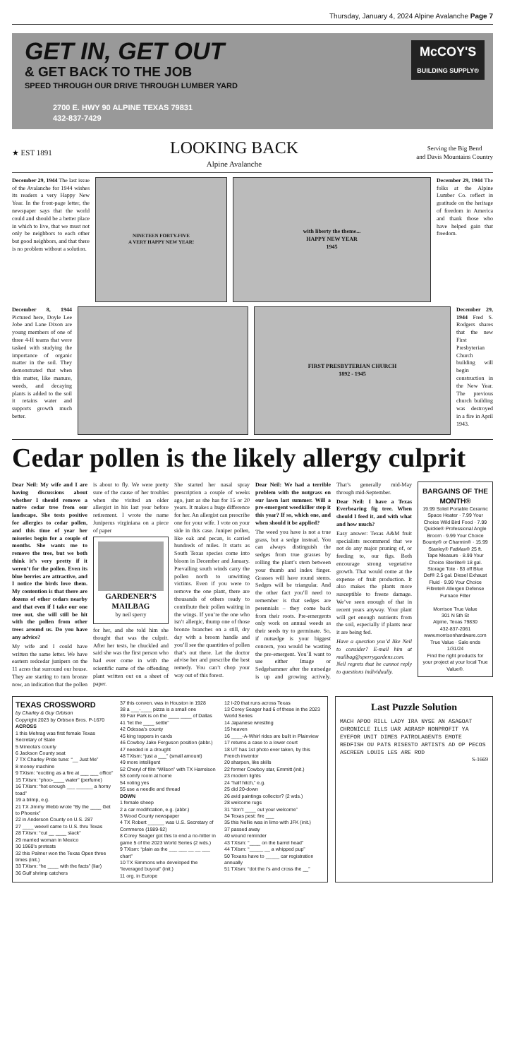Thursday, January 4, 2024 Alpine Avalanche Page 7
GET IN, GET OUT
& GET BACK TO THE JOB
SPEED THROUGH OUR DRIVE THROUGH LUMBER YARD
2700 E. HWY 90 ALPINE TEXAS 79831
432-837-7429
McCOY'S
BUILDING SUPPLY®
★ EST 1891
LOOKING BACK
Alpine Avalanche
Serving the Big Bend
and Davis Mountains Country
December 29, 1944 The last issue of the Avalanche for 1944 wishes its readers a very Happy New Year. In the front-page letter, the newspaper says that the world could and should be a better place in which to live, that we must not only be neighbors to each other but good neighbors, and that there is no problem without a solution.
NINETEEN FORTY-FIVE
A VERY HAPPY NEW YEAR!
with liberty the theme...
HAPPY NEW YEAR
1945
December 29, 1944 The folks at the Alpine Lumber Co. reflect in gratitude on the heritage of freedom in America and thank those who have helped gain that freedom.
December 8, 1944 Pictured here, Doyle Lee Jobe and Lane Dixon are young members of one of three 4-H teams that were tasked with studying the importance of organic matter in the soil. They demonstrated that when this matter, like manure, weeds, and decaying plants is added to the soil it retains water and supports growth much better.
FIRST PRESBYTERIAN CHURCH
1892 - 1945
December 29, 1944 Fred S. Rodgers shares that the new First Presbyterian Church building will begin construction in the New Year. The previous church building was destroyed in a fire in April 1943.
Cedar pollen is the likely allergy culprit
Dear Neil: My wife and I are having discussions about whether I should remove a native cedar tree from our landscape. She tests positive for allergies to cedar pollen, and this time of year her miseries begin for a couple of months. She wants me to remove the tree, but we both think it’s very pretty if it weren’t for the pollen. Even its blue berries are attractive, and I notice the birds love them. My contention is that there are dozens of other cedars nearby and that even if I take our one tree out, she will still be hit with the pollen from other trees around us. Do you have any advice?
My wife and I could have written the same letter. We have eastern redcedar junipers on the 11 acres that surround our house. They are starting to turn bronze now, an indication that the pollen is about to fly. We were pretty sure of the cause of her troubles when she visited an older allergist in his last year before retirement. I wrote the name Juniperus virginiana on a piece of paper
GARDENER’S MAILBAG
by neil sperry
for her, and she told him she thought that was the culprit. After her tests, he chuckled and said she was the first person who had ever come in with the scientific name of the offending plant written out on a sheet of paper.
She started her nasal spray prescription a couple of weeks ago, just as she has for 15 or 20 years. It makes a huge difference for her. An allergist can prescribe one for your wife. I vote on your side in this case. Juniper pollen, like oak and pecan, is carried hundreds of miles. It starts as South Texas species come into bloom in December and January. Prevailing south winds carry the pollen north to unwitting victims. Even if you were to remove the one plant, there are thousands of others ready to contribute their pollen waiting in the wings. If you’re the one who isn’t allergic, thump one of those bronze branches on a still, dry day with a broom handle and you’ll see the quantities of pollen that’s out there. Let the doctor advise her and prescribe the best remedy. You can’t chop your way out of this forest.
Dear Neil: We had a terrible problem with the nutgrass on our lawn last summer. Will a pre-emergent weedkiller stop it this year? If so, which one, and when should it be applied?
The weed you have is not a true grass, but a sedge instead. You can always distinguish the sedges from true grasses by rolling the plant’s stem between your thumb and index finger. Grasses will have round stems. Sedges will be triangular. And the other fact you’ll need to remember is that sedges are perennials – they come back from their roots. Pre-emergents only work on annual weeds as their seeds try to germinate. So, if nutsedge is your biggest concern, you would be wasting the pre-emergent. You’ll want to use either Image or Sedgehammer after the nutsedge is up and growing actively. That’s generally mid-May through mid-September.
Dear Neil: I have a Texas Everbearing fig tree. When should I feed it, and with what and how much?
Easy answer: Texas A&M fruit specialists recommend that we not do any major pruning of, or feeding to, our figs. Both encourage strong vegetative growth. That would come at the expense of fruit production. It also makes the plants more susceptible to freeze damage. We’ve seen enough of that in recent years anyway. Your plant will get enough nutrients from the soil, especially if plants near it are being fed.
Have a question you’d like Neil to consider? E-mail him at mailbag@sperrygardens.com. Neil regrets that he cannot reply to questions individually.
BARGAINS OF THE MONTH®
19.99 Soleil Portable Ceramic Space Heater · 7.99 Your Choice Wild Bird Food · 7.99 Quickie® Professional Angle Broom · 9.99 Your Choice Bounty® or Charmin® · 15.99 Stanley® FatMax® 25 ft. Tape Measure · 8.99 Your Choice Sterilite® 18 gal. Storage Tote · $3 off Blue Def® 2.5 gal. Diesel Exhaust Fluid · 9.99 Your Choice Filtrete® Allergen Defense Furnace Filter
Morrison True Value
301 N 5th St
Alpine, Texas 79830
432-837-2061
www.morrisonhardware.com
True Value · Sale ends 1/31/24
Find the right products for your project at your local True Value®.
TEXAS CROSSWORD
by Charley & Guy Orbison
Copyright 2023 by Orbison Bros. P-1670
ACROSS
1 this Mehrag was first female Texas Secretary of State
5 Mineola’s county
6 Jackson County seat
7 TX Charley Pride tune: “__ Just Me”
8 money machine
9 TXism: “exciting as a fire at ___ ___ office”
15 TXism: “phoo-____ water” (perfume)
16 TXism: “hot enough ___ ______ a horny toad”
19 a blimp, e.g.
21 TX Jimmy Webb wrote “By the ____ Get to Phoenix”
22 in Anderson County on U.S. 287
27 ____ weevil came to U.S. thru Texas
28 TXism: “cut __ ____ slack”
29 married woman in Mexico
30 1960’s protests
32 this Palmer won the Texas Open three times (init.)
33 TXism: “he ____ with the facts” (liar)
36 Gulf shrimp catchers
37 this conven. was in Houston in 1928
38 a ___-____ pizza is a small one
39 Fair Park is on the ____ ____ of Dallas
41 “let the ____ settle”
42 Odessa’s county
45 king toppers in cards
46 Cowboy Jake Ferguson position (abbr.)
47 needed in a drought
48 TXism: “just a ___” (small amount)
49 more intelligent
52 Cheryl of film “Wilson” with TX Harrelson
53 comfy room at home
54 voting yes
55 use a needle and thread
DOWN
1 female sheep
2 a car modification, e.g. (abbr.)
3 Wood County newspaper
4 TX Robert ______ was U.S. Secretary of Commerce (1989-92)
8 Corey Seager got this to end a no-hitter in game 5 of the 2023 World Series (2 wds.)
9 TXism: “plain as the ___ ___ __ __ ___ chart”
10 TX Simmons who developed the “leveraged buyout” (init.)
11 org. in Europe
12 I-20 that runs across Texas
13 Corey Seager had 6 of these in the 2023 World Series
14 Japanese wrestling
15 heaven
16 ____-A-Whirl rides are built in Plainview
17 returns a case to a lower court
18 UT has 1st photo ever taken, by this French inventor
20 sharpen, like skills
22 former Cowboy star, Emmitt (init.)
23 modern lights
24 “half hitch,” e.g.
25 did 20-down
26 avid paintings collector? (2 wds.)
28 welcome rugs
31 “don’t ____ out your welcome”
34 Texas pest: fire ___
35 this Nellie was in limo with JFK (init.)
37 passed away
40 wound reminder
43 TXism: “____ on the barrel head”
44 TXism: “_____ __ a whipped pup”
50 Texans have to _____ car registration annually
51 TXism: “dot the i’s and cross the __”
Last Puzzle Solution
MACH APOO RILL LADY IRA NYSE AN ASAGOAT CHRONICLE ILLS UAR AGRASP NONPROFIT YA EYEFOR UNIT DIMES PATROLAGENTS EMOTE REDFISH OU PATS RISESTO ARTISTS AD OP PECOS ASCREEN LOUIS LES ARE ROD
S-1669